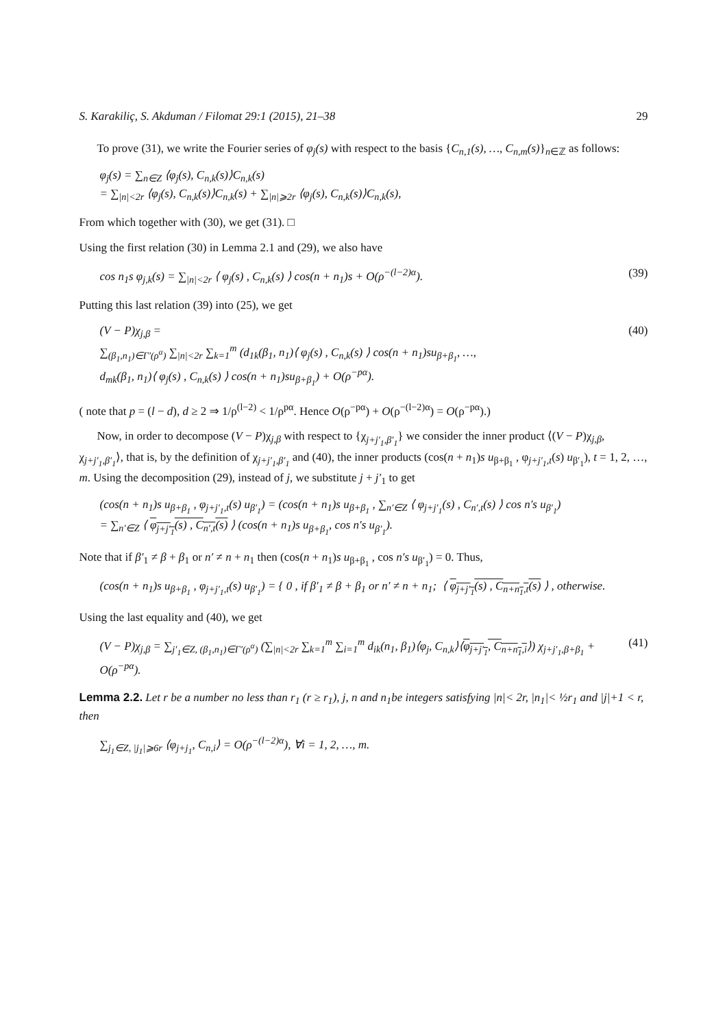S. Karakiliç, S. Akduman / Filomat 29:1 (2015), 21–38 29
To prove (31), we write the Fourier series of φ<sub>j</sub>(s) with respect to the basis {C<sub>n,1</sub>(s), …, C<sub>n,m</sub>(s)}<sub>n∈ℤ</sub> as follows:
φ<sub>j</sub>(s) = ∑<sub>n∈Z</sub> ⟨φ<sub>j</sub>(s), C<sub>n,k</sub>(s)⟩C<sub>n,k</sub>(s)
= ∑<sub>|n|<2r</sub> ⟨φ<sub>j</sub>(s), C<sub>n,k</sub>(s)⟩C<sub>n,k</sub>(s) + ∑<sub>|n|⩾2r</sub> ⟨φ<sub>j</sub>(s), C<sub>n,k</sub>(s)⟩C<sub>n,k</sub>(s),
From which together with (30), we get (31). □
Using the first relation (30) in Lemma 2.1 and (29), we also have
cos n<sub>1</sub>s φ<sub>j,k</sub>(s) = ∑<sub>|n|<2r</sub> ⟨ φ<sub>j</sub>(s) , C<sub>n,k</sub>(s) ⟩ cos(n + n<sub>1</sub>)s + O(ρ<sup>−(l−2)α</sup>). (39)
Putting this last relation (39) into (25), we get
(V − P)χ<sub>j,β</sub> =
∑<sub>(β<sub>1</sub>,n<sub>1</sub>)∈Γ′(ρ<sup>α</sup>)</sub> ∑<sub>|n|<2r</sub> ∑<sub>k=1</sub><sup>m</sup> (d<sub>1k</sub>(β<sub>1</sub>, n<sub>1</sub>)⟨ φ<sub>j</sub>(s) , C<sub>n,k</sub>(s) ⟩ cos(n + n<sub>1</sub>)su<sub>β+β<sub>1</sub></sub>, …,
d<sub>mk</sub>(β<sub>1</sub>, n<sub>1</sub>)⟨ φ<sub>j</sub>(s) , C<sub>n,k</sub>(s) ⟩ cos(n + n<sub>1</sub>)su<sub>β+β<sub>1</sub></sub>) + O(ρ<sup>−pα</sup>). (40)
( note that p = (l − d), d ≥ 2 ⇒ 1/ρ<sup>(l−2)</sup> < 1/ρ<sup>pα</sup>. Hence O(ρ<sup>−pα</sup>) + O(ρ<sup>−(l−2)α</sup>) = O(ρ<sup>−pα</sup>).)
Now, in order to decompose (V − P)χ<sub>j,β</sub> with respect to {χ<sub>j+j′<sub>1</sub>,β′<sub>1</sub></sub>} we consider the inner product ⟨(V − P)χ<sub>j,β</sub>, χ<sub>j+j′<sub>1</sub>,β′<sub>1</sub></sub>⟩, that is, by the definition of χ<sub>j+j′<sub>1</sub>,β′<sub>1</sub></sub> and (40), the inner products (cos(n + n<sub>1</sub>)s u<sub>β+β<sub>1</sub></sub> , φ<sub>j+j′<sub>1</sub>,t</sub>(s) u<sub>β′<sub>1</sub></sub>), t = 1, 2, …, m. Using the decomposition (29), instead of j, we substitute j + j′<sub>1</sub> to get
(cos(n + n<sub>1</sub>)s u<sub>β+β<sub>1</sub></sub> , φ<sub>j+j′<sub>1</sub>,t</sub>(s) u<sub>β′<sub>1</sub></sub>) = (cos(n + n<sub>1</sub>)s u<sub>β+β<sub>1</sub></sub> , ∑<sub>n′∈Z</sub> ⟨ φ<sub>j+j′<sub>1</sub></sub>(s) , C<sub>n′,t</sub>(s) ⟩ cos n′s u<sub>β′<sub>1</sub></sub>)
= ∑<sub>n′∈Z</sub> ⟨ φ<sub>j+j′<sub>1</sub></sub>(s) , C<sub>n′,t</sub>(s) ⟩ (cos(n + n<sub>1</sub>)s u<sub>β+β<sub>1</sub></sub>, cos n′s u<sub>β′<sub>1</sub></sub>).
Note that if β′<sub>1</sub> ≠ β + β<sub>1</sub> or n′ ≠ n + n<sub>1</sub> then (cos(n + n<sub>1</sub>)s u<sub>β+β<sub>1</sub></sub> , cos n′s u<sub>β′<sub>1</sub></sub>) = 0. Thus,
(cos(n + n<sub>1</sub>)s u<sub>β+β<sub>1</sub></sub> , φ<sub>j+j′<sub>1</sub>,t</sub>(s) u<sub>β′<sub>1</sub></sub>) = { 0 , if β′<sub>1</sub> ≠ β + β<sub>1</sub> or n′ ≠ n + n<sub>1</sub>; ⟨ φ<sub>j+j′<sub>1</sub></sub>(s) , C<sub>n+n<sub>1</sub>,t</sub>(s) ⟩ , otherwise.
Using the last equality and (40), we get
(V − P)χ<sub>j,β</sub> = ∑<sub>j′<sub>1</sub>∈Z, (β<sub>1</sub>,n<sub>1</sub>)∈Γ′(ρ<sup>α</sup>)</sub> (∑<sub>|n|<2r</sub> ∑<sub>k=1</sub><sup>m</sup> ∑<sub>i=1</sub><sup>m</sup> d<sub>ik</sub>(n<sub>1</sub>, β<sub>1</sub>)⟨φ<sub>j</sub>, C<sub>n,k</sub>⟩⟨φ<sub>j+j′<sub>1</sub></sub>, C<sub>n+n<sub>1</sub>,i</sub>⟩) χ<sub>j+j′<sub>1</sub>,β+β<sub>1</sub></sub> + O(ρ<sup>−pα</sup>). (41)
Lemma 2.2. Let r be a number no less than r<sub>1</sub> (r ≥ r<sub>1</sub>), j, n and n<sub>1</sub>be integers satisfying |n|< 2r, |n<sub>1</sub>|< ½r<sub>1</sub> and |j|+1 < r, then
∑<sub>j<sub>1</sub>∈Z, |j<sub>1</sub>|⩾6r</sub> ⟨φ<sub>j+j<sub>1</sub></sub>, C<sub>n,i</sub>⟩ = O(ρ<sup>−(l−2)α</sup>), ∀i = 1, 2, …, m.